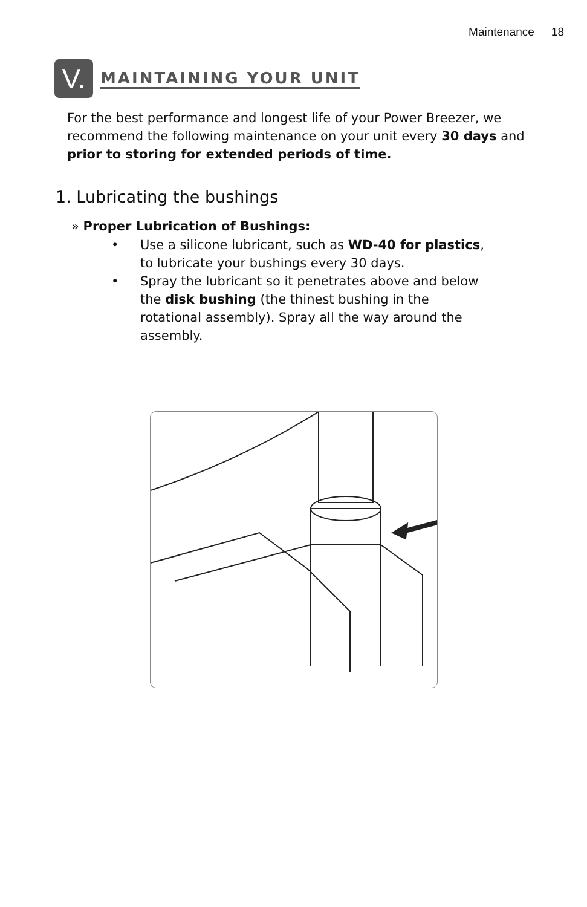Maintenance 18
V.
MAINTAINING YOUR UNIT
For the best performance and longest life of your Power Breezer, we recommend the following maintenance on your unit every 30 days and prior to storing for extended periods of time.
1. Lubricating the bushings
» Proper Lubrication of Bushings:
• Use a silicone lubricant, such as WD-40 for plastics, to lubricate your bushings every 30 days.
• Spray the lubricant so it penetrates above and below the disk bushing (the thinest bushing in the rotational assembly). Spray all the way around the assembly.